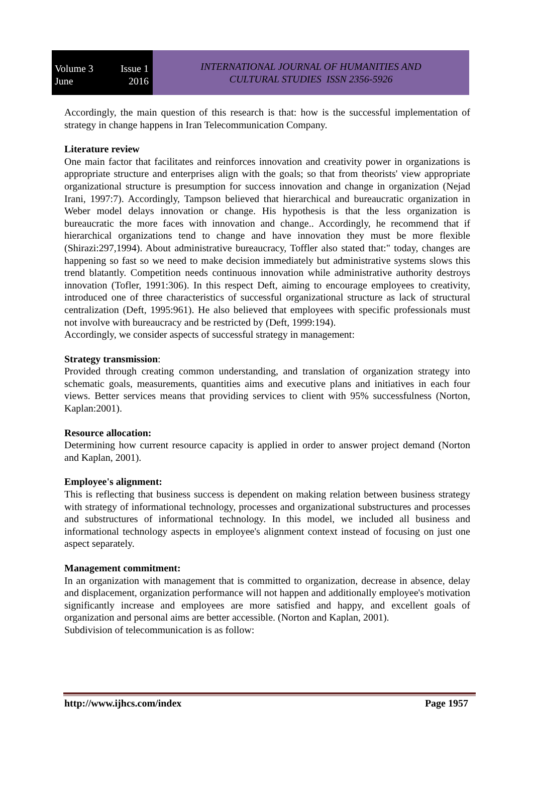Volume 3 Issue 1
June 2016
INTERNATIONAL JOURNAL OF HUMANITIES AND
CULTURAL STUDIES ISSN 2356-5926
Accordingly, the main question of this research is that: how is the successful implementation of strategy in change happens in Iran Telecommunication Company.
Literature review
One main factor that facilitates and reinforces innovation and creativity power in organizations is appropriate structure and enterprises align with the goals; so that from theorists' view appropriate organizational structure is presumption for success innovation and change in organization (Nejad Irani, 1997:7). Accordingly, Tampson believed that hierarchical and bureaucratic organization in Weber model delays innovation or change. His hypothesis is that the less organization is bureaucratic the more faces with innovation and change.. Accordingly, he recommend that if hierarchical organizations tend to change and have innovation they must be more flexible (Shirazi:297,1994). About administrative bureaucracy, Toffler also stated that:" today, changes are happening so fast so we need to make decision immediately but administrative systems slows this trend blatantly. Competition needs continuous innovation while administrative authority destroys innovation (Tofler, 1991:306). In this respect Deft, aiming to encourage employees to creativity, introduced one of three characteristics of successful organizational structure as lack of structural centralization (Deft, 1995:961). He also believed that employees with specific professionals must not involve with bureaucracy and be restricted by (Deft, 1999:194).
Accordingly, we consider aspects of successful strategy in management:
Strategy transmission:
Provided through creating common understanding, and translation of organization strategy into schematic goals, measurements, quantities aims and executive plans and initiatives in each four views. Better services means that providing services to client with 95% successfulness (Norton, Kaplan:2001).
Resource allocation:
Determining how current resource capacity is applied in order to answer project demand (Norton and Kaplan, 2001).
Employee's alignment:
This is reflecting that business success is dependent on making relation between business strategy with strategy of informational technology, processes and organizational substructures and processes and substructures of informational technology. In this model, we included all business and informational technology aspects in employee's alignment context instead of focusing on just one aspect separately.
Management commitment:
In an organization with management that is committed to organization, decrease in absence, delay and displacement, organization performance will not happen and additionally employee's motivation significantly increase and employees are more satisfied and happy, and excellent goals of organization and personal aims are better accessible. (Norton and Kaplan, 2001).
Subdivision of telecommunication is as follow:
http://www.ijhcs.com/index Page 1957